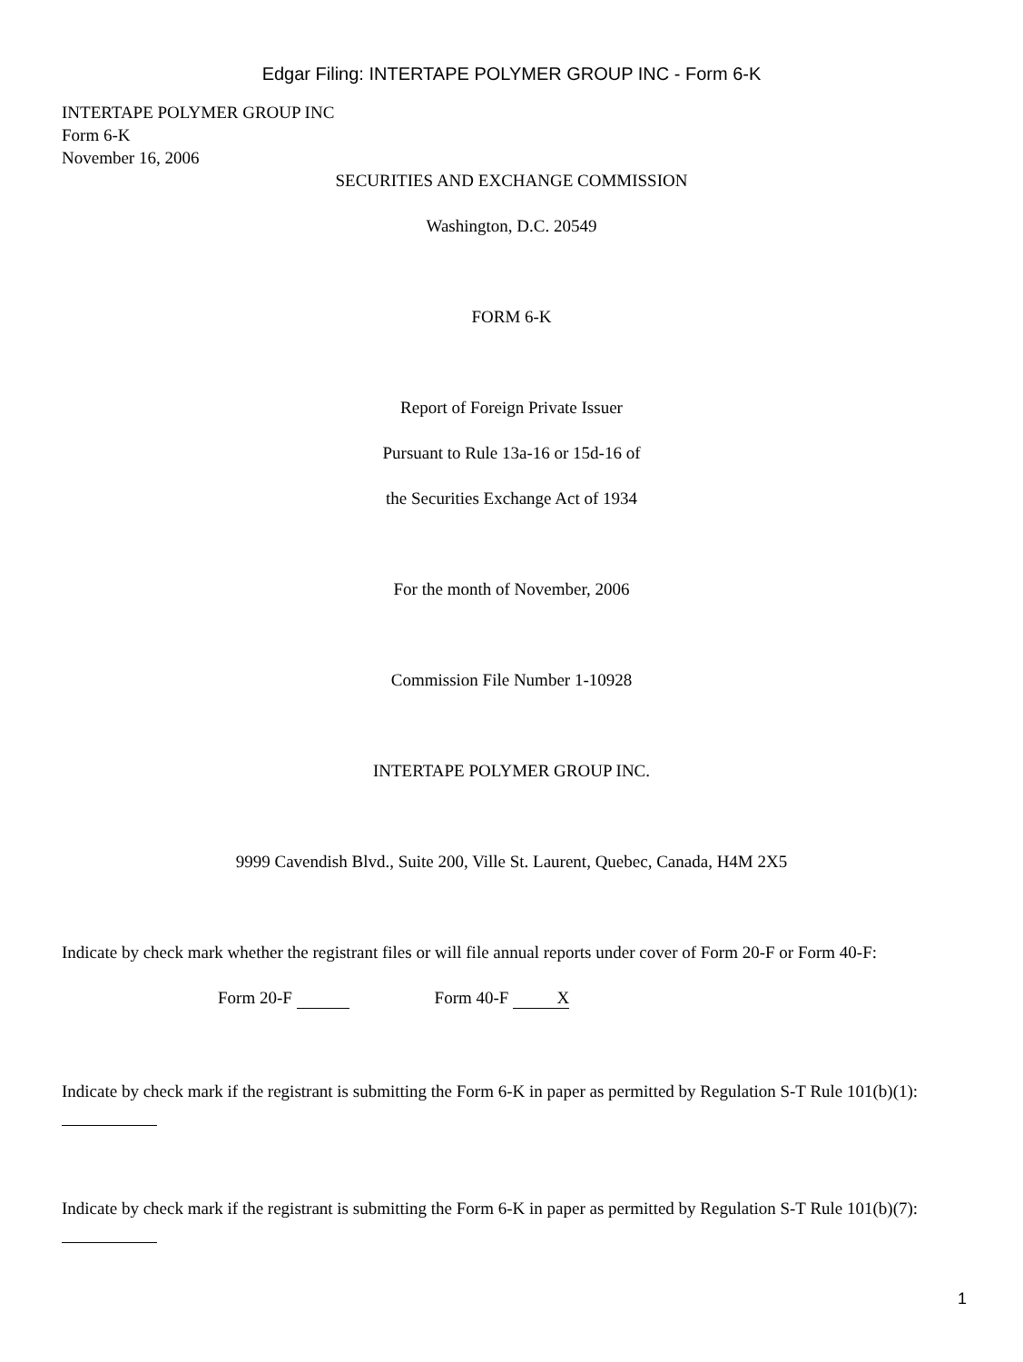Edgar Filing: INTERTAPE POLYMER GROUP INC - Form 6-K
INTERTAPE POLYMER GROUP INC
Form 6-K
November 16, 2006
SECURITIES AND EXCHANGE COMMISSION
Washington, D.C. 20549
FORM 6-K
Report of Foreign Private Issuer
Pursuant to Rule 13a-16 or 15d-16 of
the Securities Exchange Act of 1934
For the month of November, 2006
Commission File Number 1-10928
INTERTAPE POLYMER GROUP INC.
9999 Cavendish Blvd., Suite 200, Ville St. Laurent, Quebec, Canada, H4M 2X5
Indicate by check mark whether the registrant files or will file annual reports under cover of Form 20-F or Form 40-F:
Form 20-F Form 40-F X
Indicate by check mark if the registrant is submitting the Form 6-K in paper as permitted by Regulation S-T Rule 101(b)(1):
Indicate by check mark if the registrant is submitting the Form 6-K in paper as permitted by Regulation S-T Rule 101(b)(7):
1